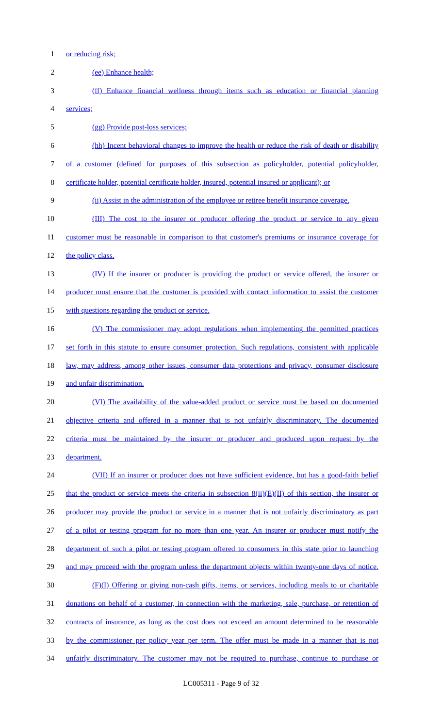1 or reducing risk;
2 (ee) Enhance health;
3 (ff) Enhance financial wellness through items such as education or financial planning
4 services;
5 (gg) Provide post-loss services;
6 (hh) Incent behavioral changes to improve the health or reduce the risk of death or disability
7 of a customer (defined for purposes of this subsection as policyholder, potential policyholder,
8 certificate holder, potential certificate holder, insured, potential insured or applicant); or
9 (ii) Assist in the administration of the employee or retiree benefit insurance coverage.
10 (III) The cost to the insurer or producer offering the product or service to any given
11 customer must be reasonable in comparison to that customer's premiums or insurance coverage for
12 the policy class.
13 (IV) If the insurer or producer is providing the product or service offered, the insurer or
14 producer must ensure that the customer is provided with contact information to assist the customer
15 with questions regarding the product or service.
16 (V) The commissioner may adopt regulations when implementing the permitted practices
17 set forth in this statute to ensure consumer protection. Such regulations, consistent with applicable
18 law, may address, among other issues, consumer data protections and privacy, consumer disclosure
19 and unfair discrimination.
20 (VI) The availability of the value-added product or service must be based on documented
21 objective criteria and offered in a manner that is not unfairly discriminatory. The documented
22 criteria must be maintained by the insurer or producer and produced upon request by the
23 department.
24 (VII) If an insurer or producer does not have sufficient evidence, but has a good-faith belief
25 that the product or service meets the criteria in subsection 8(ii)(E)(II) of this section, the insurer or
26 producer may provide the product or service in a manner that is not unfairly discriminatory as part
27 of a pilot or testing program for no more than one year. An insurer or producer must notify the
28 department of such a pilot or testing program offered to consumers in this state prior to launching
29 and may proceed with the program unless the department objects within twenty-one days of notice.
30 (F)(I) Offering or giving non-cash gifts, items, or services, including meals to or charitable
31 donations on behalf of a customer, in connection with the marketing, sale, purchase, or retention of
32 contracts of insurance, as long as the cost does not exceed an amount determined to be reasonable
33 by the commissioner per policy year per term. The offer must be made in a manner that is not
34 unfairly discriminatory. The customer may not be required to purchase, continue to purchase or
LC005311 - Page 9 of 32